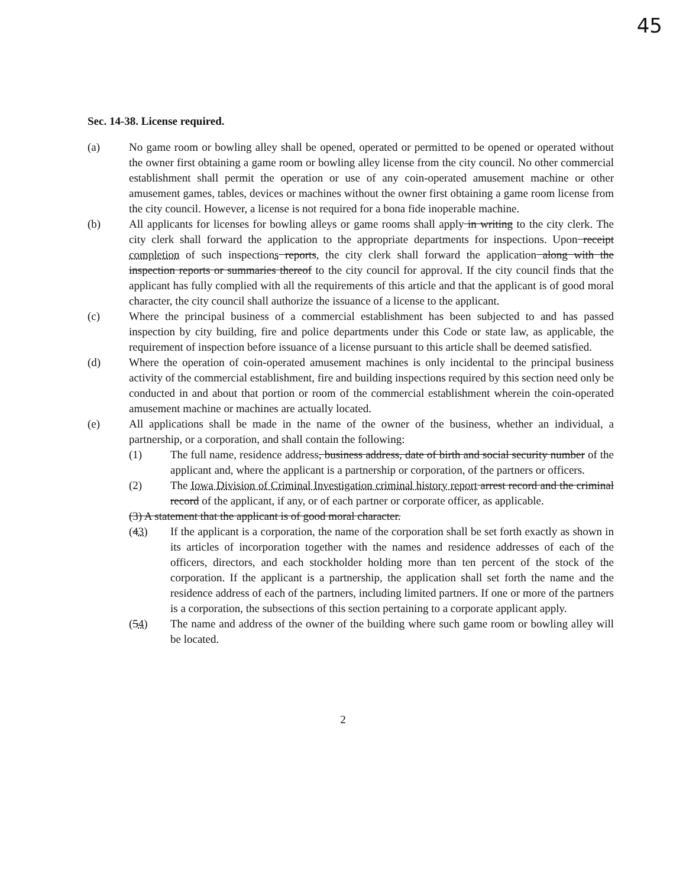45
Sec. 14-38. License required.
(a) No game room or bowling alley shall be opened, operated or permitted to be opened or operated without the owner first obtaining a game room or bowling alley license from the city council. No other commercial establishment shall permit the operation or use of any coin-operated amusement machine or other amusement games, tables, devices or machines without the owner first obtaining a game room license from the city council. However, a license is not required for a bona fide inoperable machine.
(b) All applicants for licenses for bowling alleys or game rooms shall apply in writing to the city clerk. The city clerk shall forward the application to the appropriate departments for inspections. Upon receipt completion of such inspections reports, the city clerk shall forward the application along with the inspection reports or summaries thereof to the city council for approval. If the city council finds that the applicant has fully complied with all the requirements of this article and that the applicant is of good moral character, the city council shall authorize the issuance of a license to the applicant.
(c) Where the principal business of a commercial establishment has been subjected to and has passed inspection by city building, fire and police departments under this Code or state law, as applicable, the requirement of inspection before issuance of a license pursuant to this article shall be deemed satisfied.
(d) Where the operation of coin-operated amusement machines is only incidental to the principal business activity of the commercial establishment, fire and building inspections required by this section need only be conducted in and about that portion or room of the commercial establishment wherein the coin-operated amusement machine or machines are actually located.
(e) All applications shall be made in the name of the owner of the business, whether an individual, a partnership, or a corporation, and shall contain the following:
(1) The full name, residence address, business address, date of birth and social security number of the applicant and, where the applicant is a partnership or corporation, of the partners or officers.
(2) The Iowa Division of Criminal Investigation criminal history report arrest record and the criminal record of the applicant, if any, or of each partner or corporate officer, as applicable.
(3) A statement that the applicant is of good moral character.
(43) If the applicant is a corporation, the name of the corporation shall be set forth exactly as shown in its articles of incorporation together with the names and residence addresses of each of the officers, directors, and each stockholder holding more than ten percent of the stock of the corporation. If the applicant is a partnership, the application shall set forth the name and the residence address of each of the partners, including limited partners. If one or more of the partners is a corporation, the subsections of this section pertaining to a corporate applicant apply.
(54) The name and address of the owner of the building where such game room or bowling alley will be located.
2